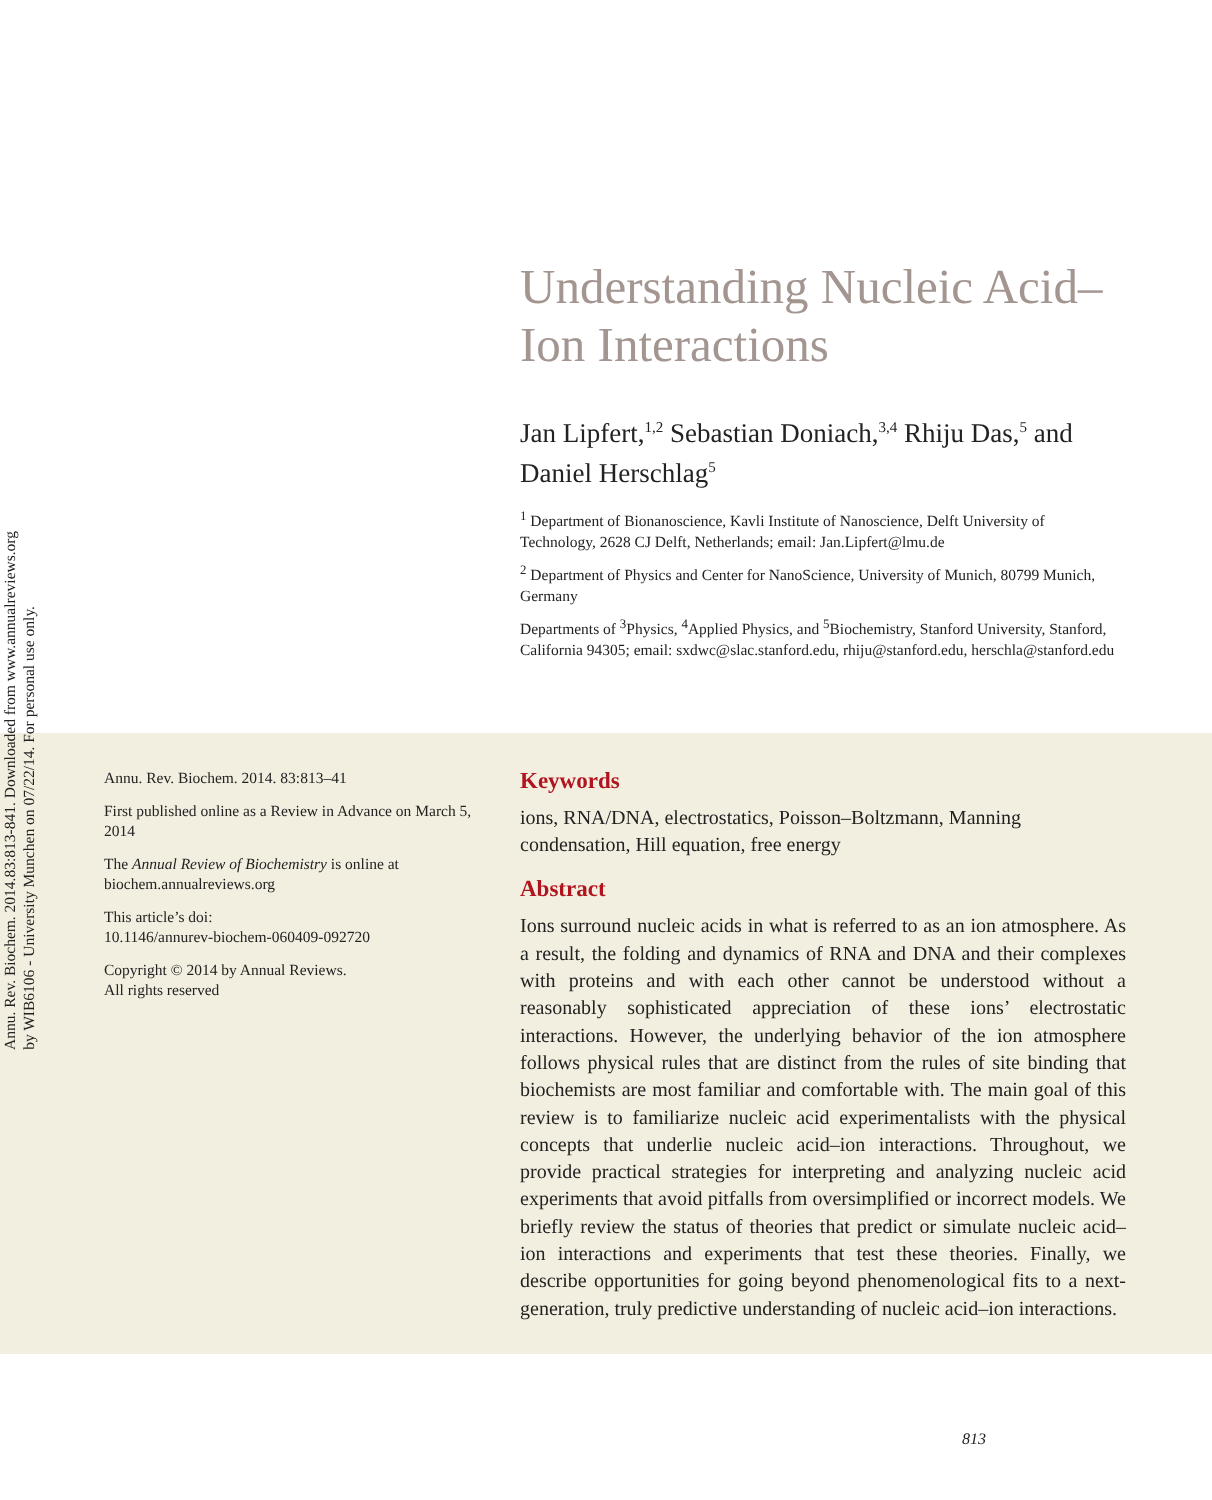Annu. Rev. Biochem. 2014.83:813-841. Downloaded from www.annualreviews.org
by WIB6106 - University Munchen on 07/22/14. For personal use only.
Understanding Nucleic Acid–Ion Interactions
Jan Lipfert,<sup>1,2</sup> Sebastian Doniach,<sup>3,4</sup> Rhiju Das,<sup>5</sup> and Daniel Herschlag<sup>5</sup>
<sup>1</sup> Department of Bionanoscience, Kavli Institute of Nanoscience, Delft University of Technology, 2628 CJ Delft, Netherlands; email: Jan.Lipfert@lmu.de
<sup>2</sup> Department of Physics and Center for NanoScience, University of Munich, 80799 Munich, Germany
Departments of <sup>3</sup>Physics, <sup>4</sup>Applied Physics, and <sup>5</sup>Biochemistry, Stanford University, Stanford, California 94305; email: sxdwc@slac.stanford.edu, rhiju@stanford.edu, herschla@stanford.edu
Annu. Rev. Biochem. 2014. 83:813–41
First published online as a Review in Advance on March 5, 2014
The Annual Review of Biochemistry is online at biochem.annualreviews.org
This article’s doi:
10.1146/annurev-biochem-060409-092720
Copyright © 2014 by Annual Reviews.
All rights reserved
Keywords
ions, RNA/DNA, electrostatics, Poisson–Boltzmann, Manning condensation, Hill equation, free energy
Abstract
Ions surround nucleic acids in what is referred to as an ion atmosphere. As a result, the folding and dynamics of RNA and DNA and their complexes with proteins and with each other cannot be understood without a reasonably sophisticated appreciation of these ions’ electrostatic interactions. However, the underlying behavior of the ion atmosphere follows physical rules that are distinct from the rules of site binding that biochemists are most familiar and comfortable with. The main goal of this review is to familiarize nucleic acid experimentalists with the physical concepts that underlie nucleic acid–ion interactions. Throughout, we provide practical strategies for interpreting and analyzing nucleic acid experiments that avoid pitfalls from oversimplified or incorrect models. We briefly review the status of theories that predict or simulate nucleic acid–ion interactions and experiments that test these theories. Finally, we describe opportunities for going beyond phenomenological fits to a next-generation, truly predictive understanding of nucleic acid–ion interactions.
813